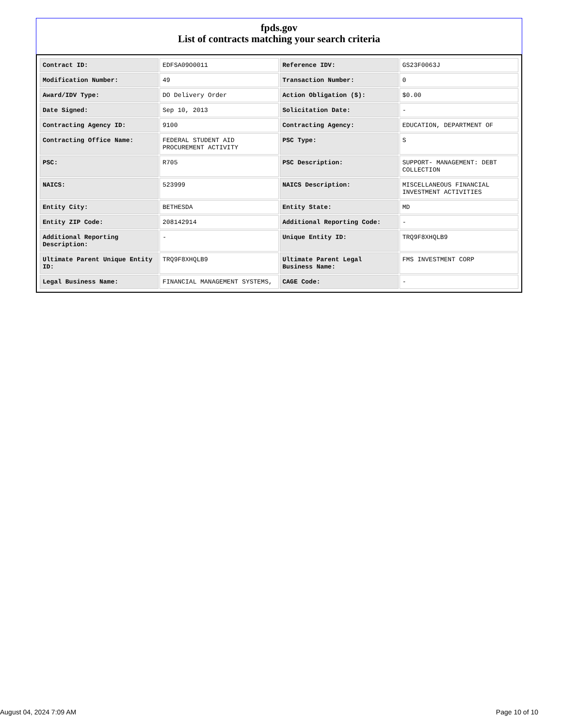fpds.gov
List of contracts matching your search criteria
| Contract ID: | EDFSA09O0011 | Reference IDV: | GS23F0063J |
| Modification Number: | 49 | Transaction Number: | 0 |
| Award/IDV Type: | DO Delivery Order | Action Obligation ($): | $0.00 |
| Date Signed: | Sep 10, 2013 | Solicitation Date: | - |
| Contracting Agency ID: | 9100 | Contracting Agency: | EDUCATION, DEPARTMENT OF |
| Contracting Office Name: | FEDERAL STUDENT AID PROCUREMENT ACTIVITY | PSC Type: | S |
| PSC: | R705 | PSC Description: | SUPPORT- MANAGEMENT: DEBT COLLECTION |
| NAICS: | 523999 | NAICS Description: | MISCELLANEOUS FINANCIAL INVESTMENT ACTIVITIES |
| Entity City: | BETHESDA | Entity State: | MD |
| Entity ZIP Code: | 208142914 | Additional Reporting Code: | - |
| Additional Reporting Description: | - | Unique Entity ID: | TRQ9F8XHQLB9 |
| Ultimate Parent Unique Entity ID: | TRQ9F8XHQLB9 | Ultimate Parent Legal Business Name: | FMS INVESTMENT CORP |
| Legal Business Name: | FINANCIAL MANAGEMENT SYSTEMS, | CAGE Code: | - |
August 04, 2024 7:09 AM Page 10 of 10